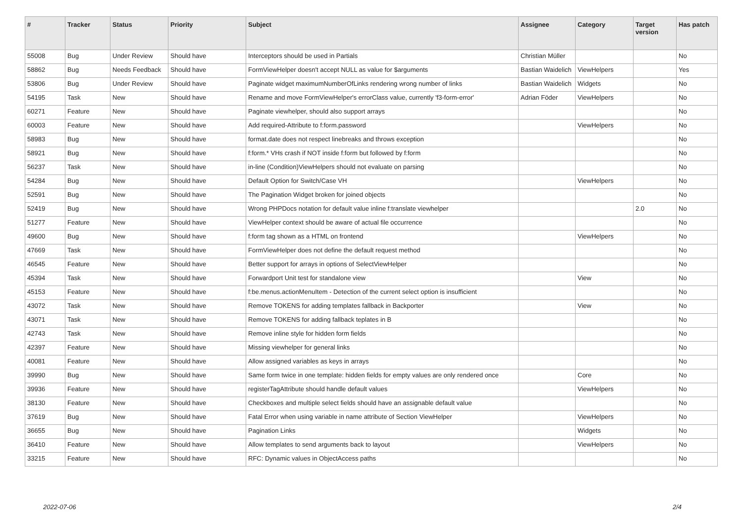| # | Tracker | Status | Priority | Subject | Assignee | Category | Target version | Has patch |
| --- | --- | --- | --- | --- | --- | --- | --- | --- |
| 55008 | Bug | Under Review | Should have | Interceptors should be used in Partials | Christian Müller | | | No |
| 58862 | Bug | Needs Feedback | Should have | FormViewHelper doesn't accept NULL as value for $arguments | Bastian Waidelich | ViewHelpers | | Yes |
| 53806 | Bug | Under Review | Should have | Paginate widget maximumNumberOfLinks rendering wrong number of links | Bastian Waidelich | Widgets | | No |
| 54195 | Task | New | Should have | Rename and move FormViewHelper's errorClass value, currently 'f3-form-error' | Adrian Föder | ViewHelpers | | No |
| 60271 | Feature | New | Should have | Paginate viewhelper, should also support arrays | | | | No |
| 60003 | Feature | New | Should have | Add required-Attribute to f:form.password | | ViewHelpers | | No |
| 58983 | Bug | New | Should have | format.date does not respect linebreaks and throws exception | | | | No |
| 58921 | Bug | New | Should have | f:form.* VHs crash if NOT inside f:form but followed by f:form | | | | No |
| 56237 | Task | New | Should have | in-line (Condition)ViewHelpers should not evaluate on parsing | | | | No |
| 54284 | Bug | New | Should have | Default Option for Switch/Case VH | | ViewHelpers | | No |
| 52591 | Bug | New | Should have | The Pagination Widget broken for joined objects | | | | No |
| 52419 | Bug | New | Should have | Wrong PHPDocs notation for default value inline f:translate viewhelper | | | 2.0 | No |
| 51277 | Feature | New | Should have | ViewHelper context should be aware of actual file occurrence | | | | No |
| 49600 | Bug | New | Should have | f:form tag shown as a HTML on frontend | | ViewHelpers | | No |
| 47669 | Task | New | Should have | FormViewHelper does not define the default request method | | | | No |
| 46545 | Feature | New | Should have | Better support for arrays in options of SelectViewHelper | | | | No |
| 45394 | Task | New | Should have | Forwardport Unit test for standalone view | | View | | No |
| 45153 | Feature | New | Should have | f:be.menus.actionMenuItem - Detection of the current select option is insufficient | | | | No |
| 43072 | Task | New | Should have | Remove TOKENS for adding templates fallback in Backporter | | View | | No |
| 43071 | Task | New | Should have | Remove TOKENS for adding fallback teplates in B | | | | No |
| 42743 | Task | New | Should have | Remove inline style for hidden form fields | | | | No |
| 42397 | Feature | New | Should have | Missing viewhelper for general links | | | | No |
| 40081 | Feature | New | Should have | Allow assigned variables as keys in arrays | | | | No |
| 39990 | Bug | New | Should have | Same form twice in one template: hidden fields for empty values are only rendered once | | Core | | No |
| 39936 | Feature | New | Should have | registerTagAttribute should handle default values | | ViewHelpers | | No |
| 38130 | Feature | New | Should have | Checkboxes and multiple select fields should have an assignable default value | | | | No |
| 37619 | Bug | New | Should have | Fatal Error when using variable in name attribute of Section ViewHelper | | ViewHelpers | | No |
| 36655 | Bug | New | Should have | Pagination Links | | Widgets | | No |
| 36410 | Feature | New | Should have | Allow templates to send arguments back to layout | | ViewHelpers | | No |
| 33215 | Feature | New | Should have | RFC: Dynamic values in ObjectAccess paths | | | | No |
2022-07-06 2/4